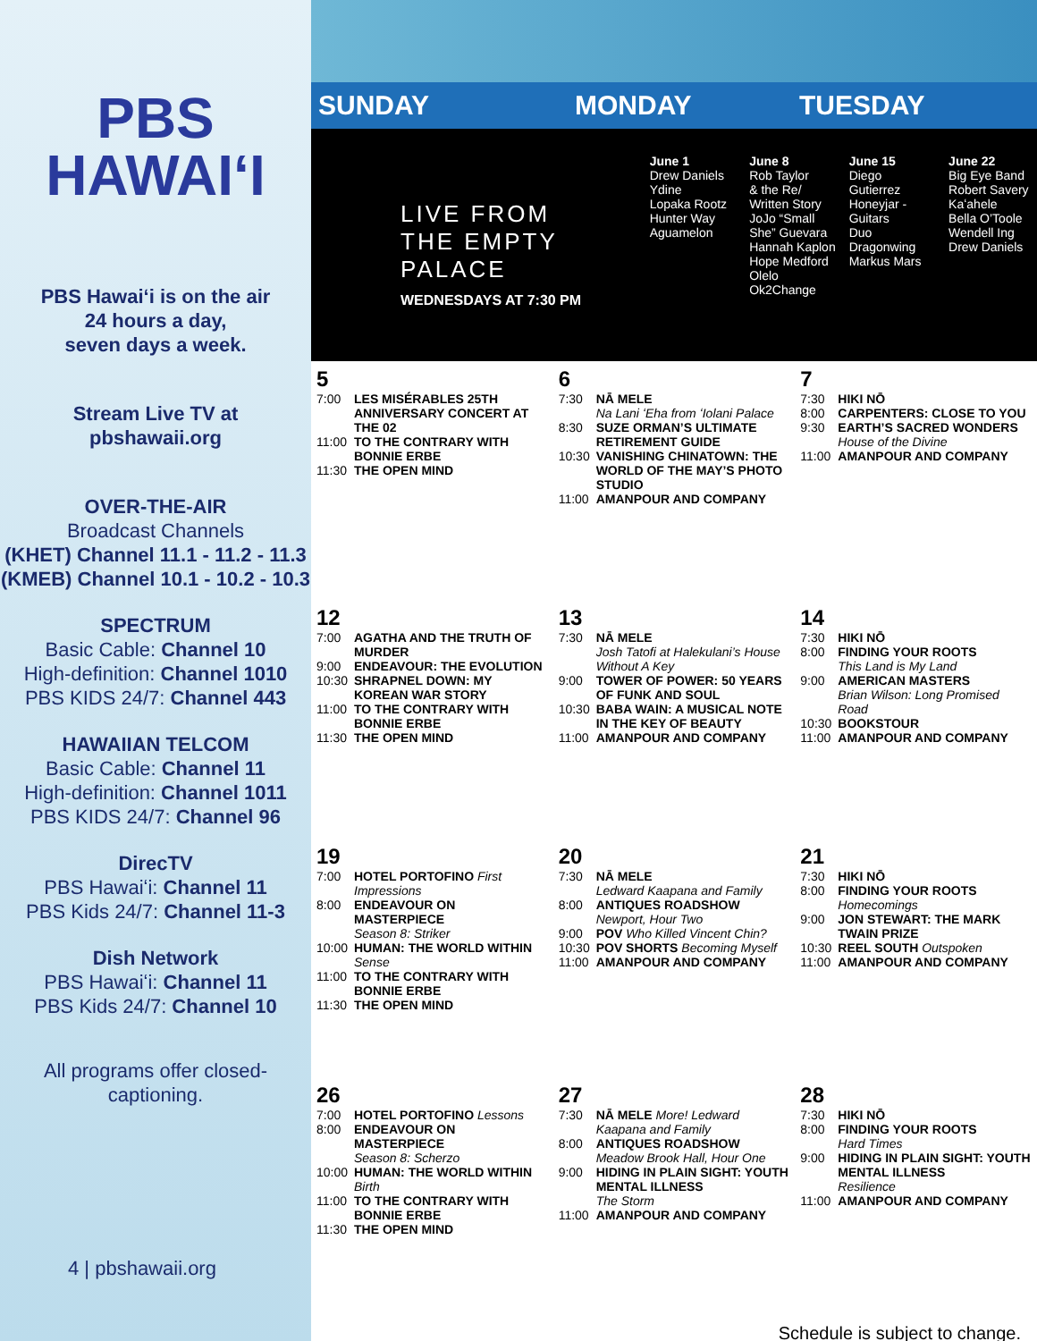PBS
HAWAIʻI
PBS Hawaiʻi is on the air
24 hours a day,
seven days a week.
Stream Live TV at
pbshawaii.org
OVER-THE-AIR
Broadcast Channels
(KHET) Channel 11.1 - 11.2 - 11.3
(KMEB) Channel 10.1 - 10.2 - 10.3
SPECTRUM
Basic Cable: Channel 10
High-definition: Channel 1010
PBS KIDS 24/7: Channel 443
HAWAIIAN TELCOM
Basic Cable: Channel 11
High-definition: Channel 1011
PBS KIDS 24/7: Channel 96
DirecTV
PBS Hawaiʻi: Channel 11
PBS Kids 24/7: Channel 11-3
Dish Network
PBS Hawaiʻi: Channel 11
PBS Kids 24/7: Channel 10
All programs offer closed-captioning.
4 | pbshawaii.org
SUNDAY MONDAY TUESDAY
LIVE FROM
THE EMPTY
PALACE
WEDNESDAYS AT 7:30 PM
June 1
Drew Daniels
Ydine
Lopaka Rootz
Hunter Way
Aguamelon
June 8
Rob Taylor
& the Re/
Written Story
JoJo “Small
She” Guevara
Hannah Kaplon
Hope Medford
Olelo
Ok2Change
June 15
Diego
Gutierrez
Honeyjar -
Guitars
Duo
Dragonwing
Markus Mars
June 22
Big Eye Band
Robert Savery
Kaʻahele
Bella O’Toole
Wendell Ing
Drew Daniels
| 5 7:00 LES MISÉRABLES 25TH ANNIVERSARY CONCERT AT THE 02 11:00 TO THE CONTRARY WITH BONNIE ERBE 11:30 THE OPEN MIND | 6 7:30 NĀ MELE Na Lani ʻEha from ʻIolani Palace 8:30 SUZE ORMAN’S ULTIMATE RETIREMENT GUIDE 10:30 VANISHING CHINATOWN: THE WORLD OF THE MAY’S PHOTO STUDIO 11:00 AMANPOUR AND COMPANY | 7 7:30 HIKI NŌ 8:00 CARPENTERS: CLOSE TO YOU 9:30 EARTH’S SACRED WONDERS House of the Divine 11:00 AMANPOUR AND COMPANY |
| 12 7:00 AGATHA AND THE TRUTH OF MURDER 9:00 ENDEAVOUR: THE EVOLUTION 10:30 SHRAPNEL DOWN: MY KOREAN WAR STORY 11:00 TO THE CONTRARY WITH BONNIE ERBE 11:30 THE OPEN MIND | 13 7:30 NĀ MELE Josh Tatofi at Halekulani’s House Without A Key 9:00 TOWER OF POWER: 50 YEARS OF FUNK AND SOUL 10:30 BABA WAIN: A MUSICAL NOTE IN THE KEY OF BEAUTY 11:00 AMANPOUR AND COMPANY | 14 7:30 HIKI NŌ 8:00 FINDING YOUR ROOTS This Land is My Land 9:00 AMERICAN MASTERS Brian Wilson: Long Promised Road 10:30 BOOKSTOUR 11:00 AMANPOUR AND COMPANY |
| 19 7:00 HOTEL PORTOFINO First Impressions 8:00 ENDEAVOUR ON MASTERPIECE Season 8: Striker 10:00 HUMAN: THE WORLD WITHIN Sense 11:00 TO THE CONTRARY WITH BONNIE ERBE 11:30 THE OPEN MIND | 20 7:30 NĀ MELE Ledward Kaapana and Family 8:00 ANTIQUES ROADSHOW Newport, Hour Two 9:00 POV Who Killed Vincent Chin? 10:30 POV SHORTS Becoming Myself 11:00 AMANPOUR AND COMPANY | 21 7:30 HIKI NŌ 8:00 FINDING YOUR ROOTS Homecomings 9:00 JON STEWART: THE MARK TWAIN PRIZE 10:30 REEL SOUTH Outspoken 11:00 AMANPOUR AND COMPANY |
| 26 7:00 HOTEL PORTOFINO Lessons 8:00 ENDEAVOUR ON MASTERPIECE Season 8: Scherzo 10:00 HUMAN: THE WORLD WITHIN Birth 11:00 TO THE CONTRARY WITH BONNIE ERBE 11:30 THE OPEN MIND | 27 7:30 NĀ MELE More! Ledward Kaapana and Family 8:00 ANTIQUES ROADSHOW Meadow Brook Hall, Hour One 9:00 HIDING IN PLAIN SIGHT: YOUTH MENTAL ILLNESS The Storm 11:00 AMANPOUR AND COMPANY | 28 7:30 HIKI NŌ 8:00 FINDING YOUR ROOTS Hard Times 9:00 HIDING IN PLAIN SIGHT: YOUTH MENTAL ILLNESS Resilience 11:00 AMANPOUR AND COMPANY |
Schedule is subject to change.